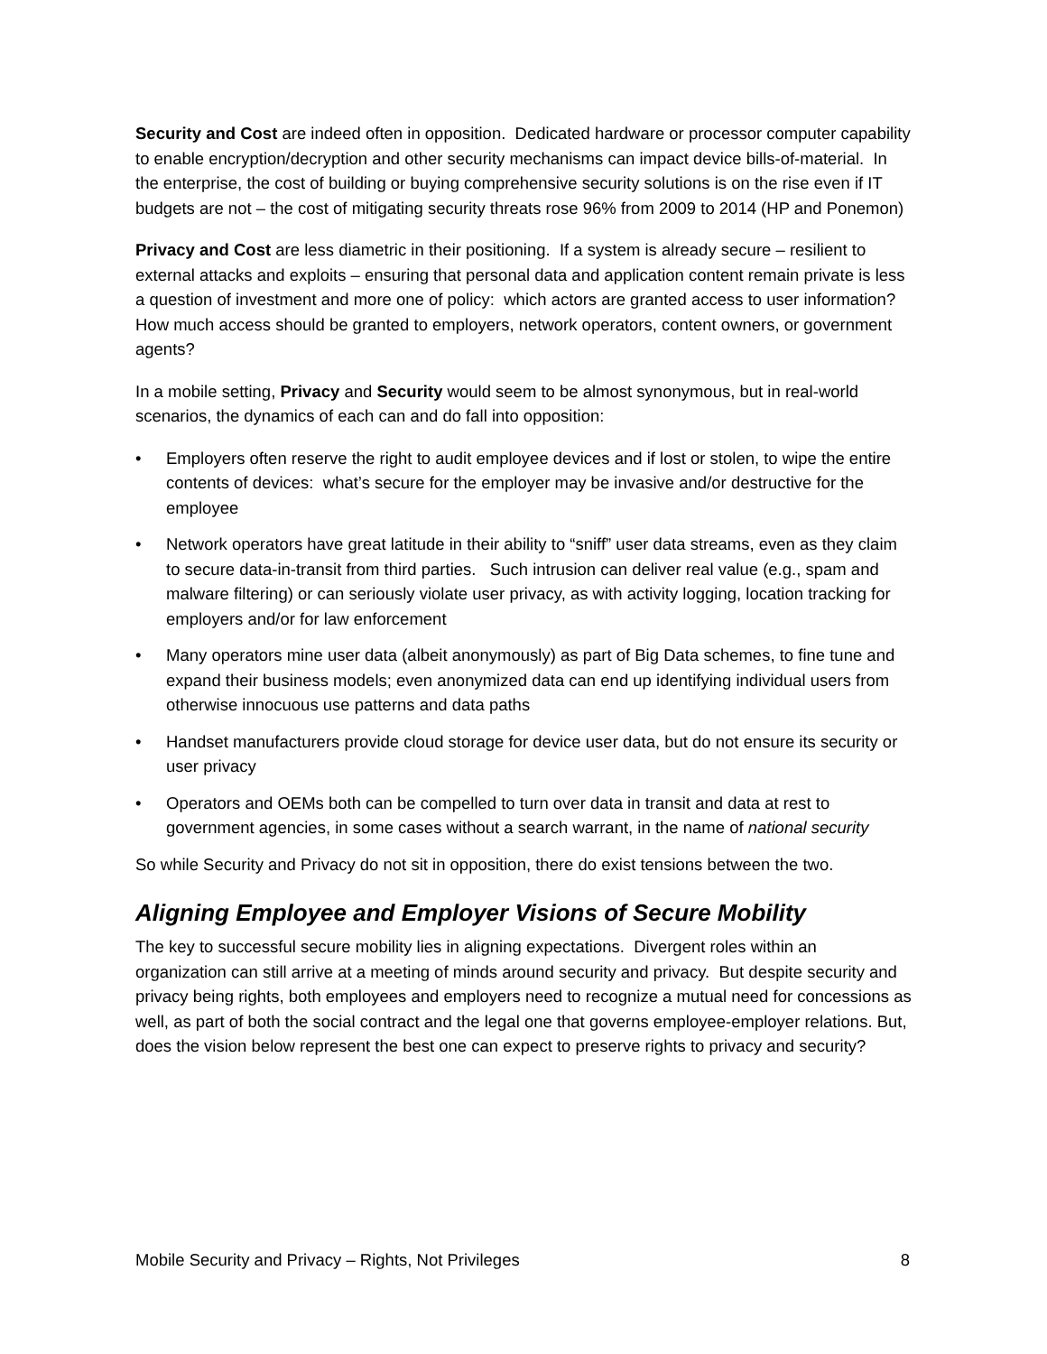Security and Cost are indeed often in opposition. Dedicated hardware or processor computer capability to enable encryption/decryption and other security mechanisms can impact device bills-of-material. In the enterprise, the cost of building or buying comprehensive security solutions is on the rise even if IT budgets are not – the cost of mitigating security threats rose 96% from 2009 to 2014 (HP and Ponemon)
Privacy and Cost are less diametric in their positioning. If a system is already secure – resilient to external attacks and exploits – ensuring that personal data and application content remain private is less a question of investment and more one of policy: which actors are granted access to user information? How much access should be granted to employers, network operators, content owners, or government agents?
In a mobile setting, Privacy and Security would seem to be almost synonymous, but in real-world scenarios, the dynamics of each can and do fall into opposition:
• Employers often reserve the right to audit employee devices and if lost or stolen, to wipe the entire contents of devices: what’s secure for the employer may be invasive and/or destructive for the employee
• Network operators have great latitude in their ability to “sniff” user data streams, even as they claim to secure data-in-transit from third parties. Such intrusion can deliver real value (e.g., spam and malware filtering) or can seriously violate user privacy, as with activity logging, location tracking for employers and/or for law enforcement
• Many operators mine user data (albeit anonymously) as part of Big Data schemes, to fine tune and expand their business models; even anonymized data can end up identifying individual users from otherwise innocuous use patterns and data paths
• Handset manufacturers provide cloud storage for device user data, but do not ensure its security or user privacy
• Operators and OEMs both can be compelled to turn over data in transit and data at rest to government agencies, in some cases without a search warrant, in the name of national security
So while Security and Privacy do not sit in opposition, there do exist tensions between the two.
Aligning Employee and Employer Visions of Secure Mobility
The key to successful secure mobility lies in aligning expectations. Divergent roles within an organization can still arrive at a meeting of minds around security and privacy. But despite security and privacy being rights, both employees and employers need to recognize a mutual need for concessions as well, as part of both the social contract and the legal one that governs employee-employer relations. But, does the vision below represent the best one can expect to preserve rights to privacy and security?
Mobile Security and Privacy – Rights, Not Privileges 8